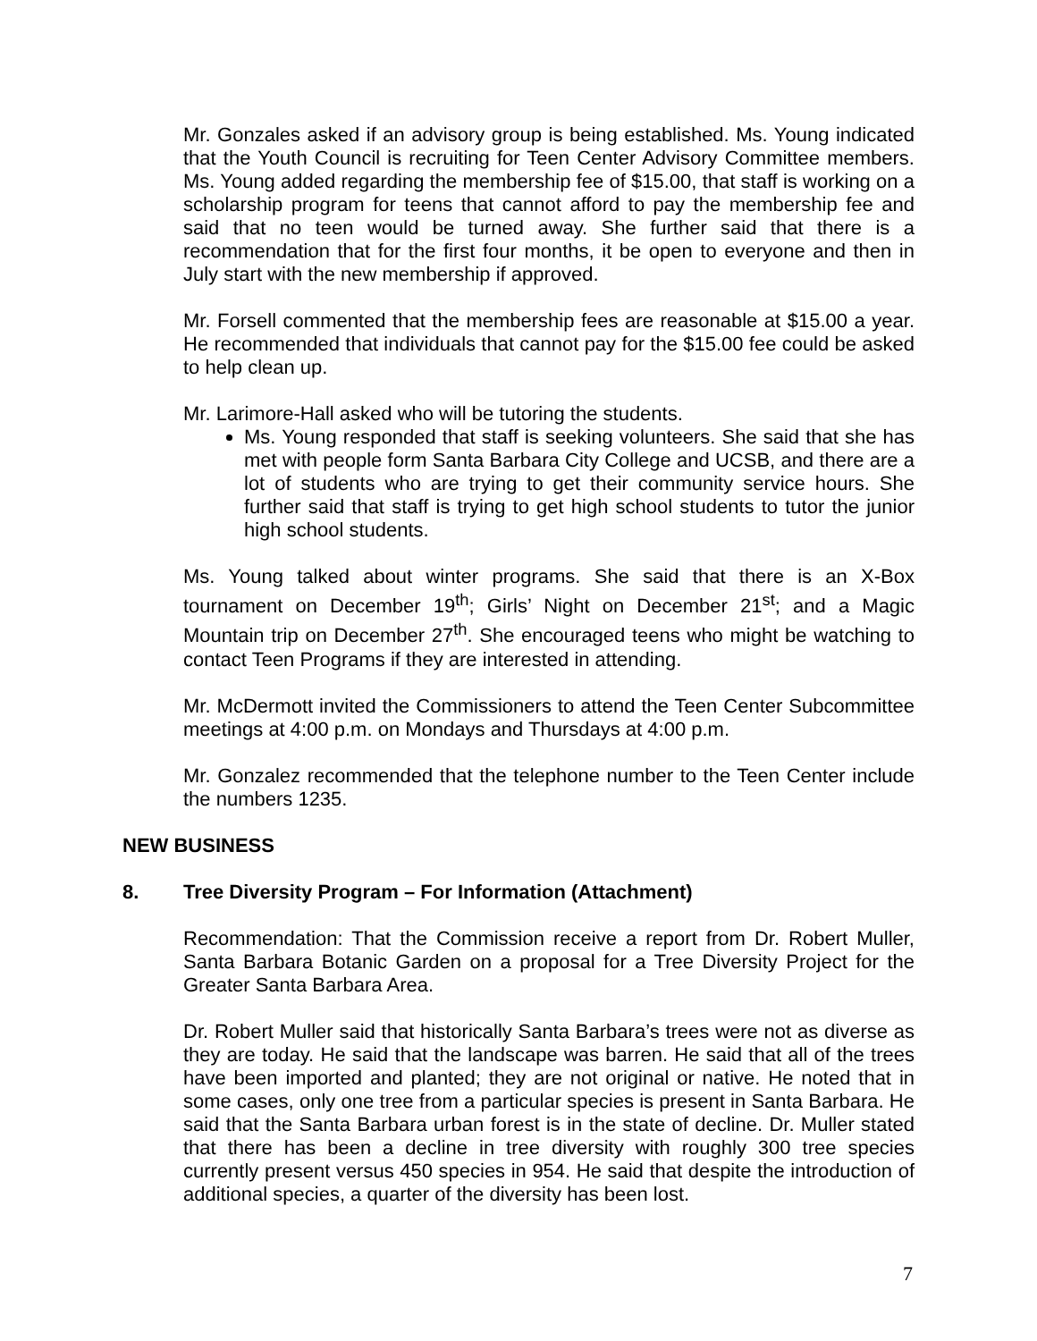Mr. Gonzales asked if an advisory group is being established. Ms. Young indicated that the Youth Council is recruiting for Teen Center Advisory Committee members. Ms. Young added regarding the membership fee of $15.00, that staff is working on a scholarship program for teens that cannot afford to pay the membership fee and said that no teen would be turned away. She further said that there is a recommendation that for the first four months, it be open to everyone and then in July start with the new membership if approved.
Mr. Forsell commented that the membership fees are reasonable at $15.00 a year. He recommended that individuals that cannot pay for the $15.00 fee could be asked to help clean up.
Mr. Larimore-Hall asked who will be tutoring the students.
Ms. Young responded that staff is seeking volunteers. She said that she has met with people form Santa Barbara City College and UCSB, and there are a lot of students who are trying to get their community service hours. She further said that staff is trying to get high school students to tutor the junior high school students.
Ms. Young talked about winter programs. She said that there is an X-Box tournament on December 19<sup>th</sup>; Girls’ Night on December 21<sup>st</sup>; and a Magic Mountain trip on December 27<sup>th</sup>. She encouraged teens who might be watching to contact Teen Programs if they are interested in attending.
Mr. McDermott invited the Commissioners to attend the Teen Center Subcommittee meetings at 4:00 p.m. on Mondays and Thursdays at 4:00 p.m.
Mr. Gonzalez recommended that the telephone number to the Teen Center include the numbers 1235.
NEW BUSINESS
8. Tree Diversity Program – For Information (Attachment)
Recommendation: That the Commission receive a report from Dr. Robert Muller, Santa Barbara Botanic Garden on a proposal for a Tree Diversity Project for the Greater Santa Barbara Area.
Dr. Robert Muller said that historically Santa Barbara’s trees were not as diverse as they are today. He said that the landscape was barren. He said that all of the trees have been imported and planted; they are not original or native. He noted that in some cases, only one tree from a particular species is present in Santa Barbara. He said that the Santa Barbara urban forest is in the state of decline. Dr. Muller stated that there has been a decline in tree diversity with roughly 300 tree species currently present versus 450 species in 954. He said that despite the introduction of additional species, a quarter of the diversity has been lost.
7